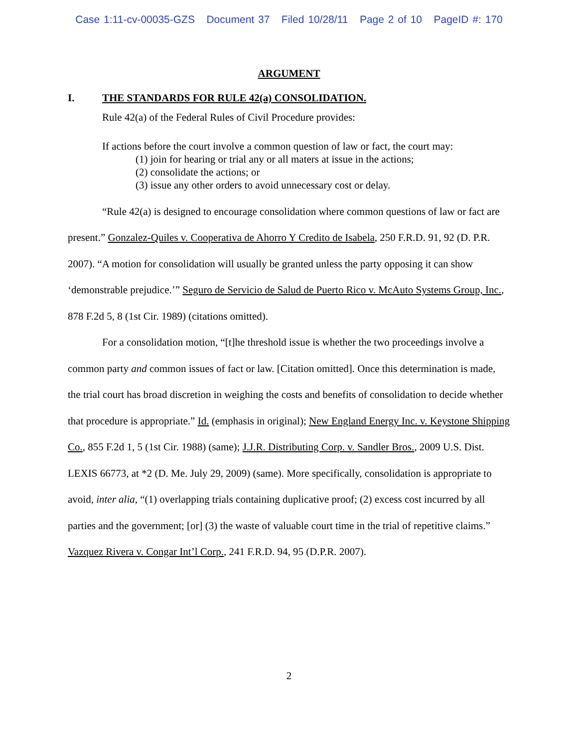Case 1:11-cv-00035-GZS Document 37 Filed 10/28/11 Page 2 of 10 PageID #: 170
ARGUMENT
I. THE STANDARDS FOR RULE 42(a) CONSOLIDATION.
Rule 42(a) of the Federal Rules of Civil Procedure provides:
If actions before the court involve a common question of law or fact, the court may:
(1) join for hearing or trial any or all maters at issue in the actions;
(2) consolidate the actions; or
(3) issue any other orders to avoid unnecessary cost or delay.
“Rule 42(a) is designed to encourage consolidation where common questions of law or fact are present.” Gonzalez-Quiles v. Cooperativa de Ahorro Y Credito de Isabela, 250 F.R.D. 91, 92 (D. P.R. 2007). “A motion for consolidation will usually be granted unless the party opposing it can show ‘demonstrable prejudice.’” Seguro de Servicio de Salud de Puerto Rico v. McAuto Systems Group, Inc., 878 F.2d 5, 8 (1st Cir. 1989) (citations omitted).
For a consolidation motion, “[t]he threshold issue is whether the two proceedings involve a common party and common issues of fact or law. [Citation omitted]. Once this determination is made, the trial court has broad discretion in weighing the costs and benefits of consolidation to decide whether that procedure is appropriate.” Id. (emphasis in original); New England Energy Inc. v. Keystone Shipping Co., 855 F.2d 1, 5 (1st Cir. 1988) (same); J.J.R. Distributing Corp. v. Sandler Bros., 2009 U.S. Dist. LEXIS 66773, at *2 (D. Me. July 29, 2009) (same). More specifically, consolidation is appropriate to avoid, inter alia, “(1) overlapping trials containing duplicative proof; (2) excess cost incurred by all parties and the government; [or] (3) the waste of valuable court time in the trial of repetitive claims.” Vazquez Rivera v. Congar Int’l Corp., 241 F.R.D. 94, 95 (D.P.R. 2007).
2